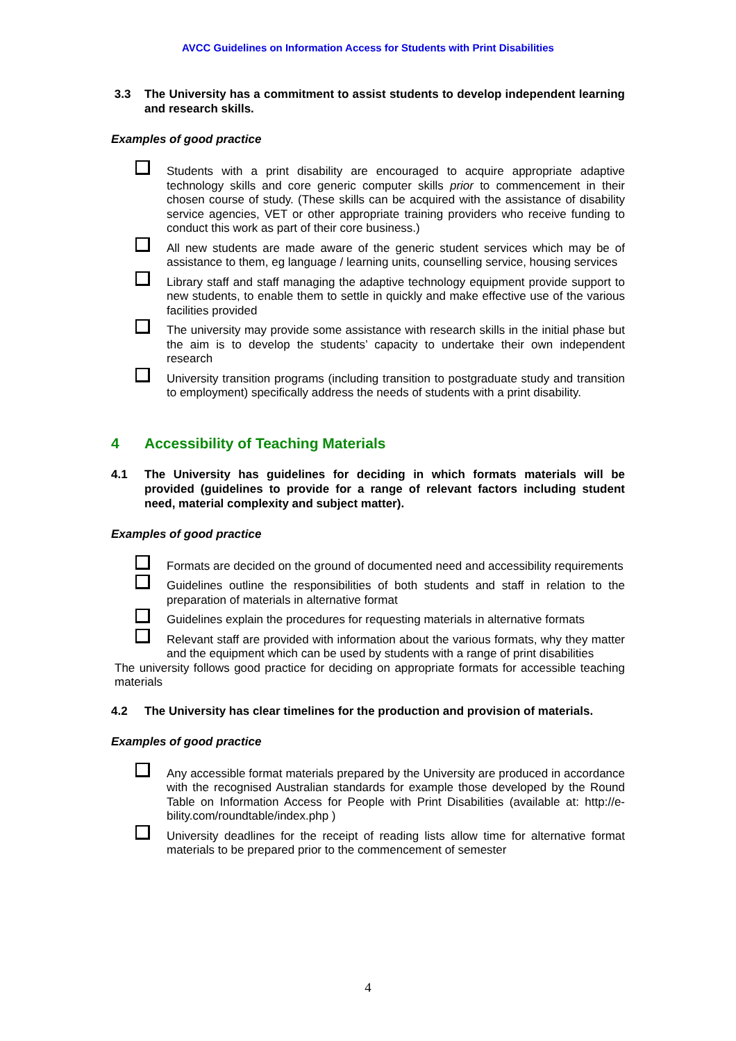AVCC Guidelines on Information Access for Students with Print Disabilities
3.3 The University has a commitment to assist students to develop independent learning and research skills.
Examples of good practice
Students with a print disability are encouraged to acquire appropriate adaptive technology skills and core generic computer skills prior to commencement in their chosen course of study. (These skills can be acquired with the assistance of disability service agencies, VET or other appropriate training providers who receive funding to conduct this work as part of their core business.)
All new students are made aware of the generic student services which may be of assistance to them, eg language / learning units, counselling service, housing services
Library staff and staff managing the adaptive technology equipment provide support to new students, to enable them to settle in quickly and make effective use of the various facilities provided
The university may provide some assistance with research skills in the initial phase but the aim is to develop the students’ capacity to undertake their own independent research
University transition programs (including transition to postgraduate study and transition to employment) specifically address the needs of students with a print disability.
4 Accessibility of Teaching Materials
4.1 The University has guidelines for deciding in which formats materials will be provided (guidelines to provide for a range of relevant factors including student need, material complexity and subject matter).
Examples of good practice
Formats are decided on the ground of documented need and accessibility requirements
Guidelines outline the responsibilities of both students and staff in relation to the preparation of materials in alternative format
Guidelines explain the procedures for requesting materials in alternative formats
Relevant staff are provided with information about the various formats, why they matter and the equipment which can be used by students with a range of print disabilities
The university follows good practice for deciding on appropriate formats for accessible teaching materials
4.2 The University has clear timelines for the production and provision of materials.
Examples of good practice
Any accessible format materials prepared by the University are produced in accordance with the recognised Australian standards for example those developed by the Round Table on Information Access for People with Print Disabilities (available at: http://e-bility.com/roundtable/index.php )
University deadlines for the receipt of reading lists allow time for alternative format materials to be prepared prior to the commencement of semester
4